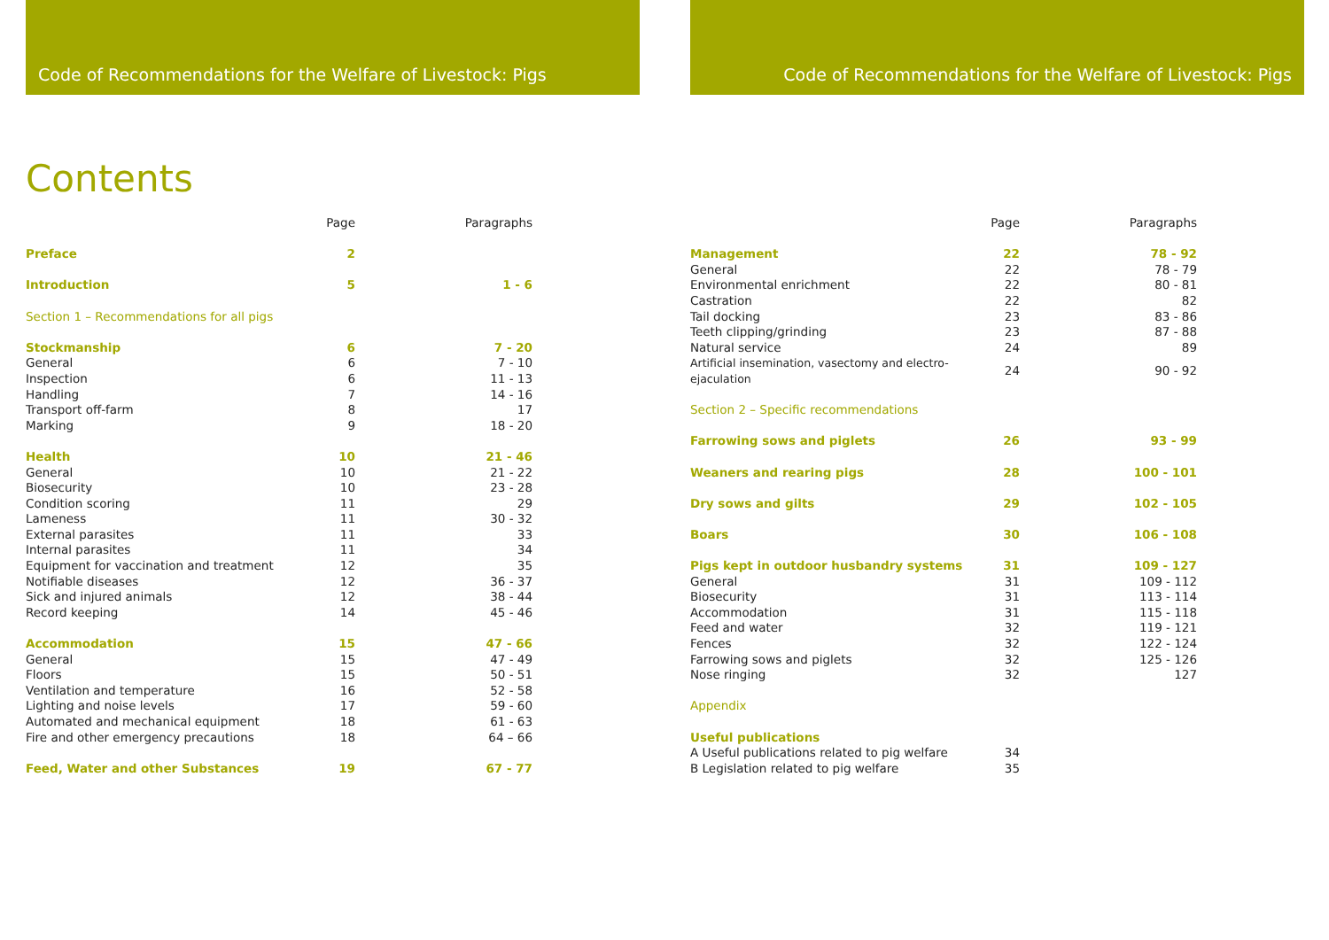Code of Recommendations for the Welfare of Livestock: Pigs
Contents
| | Page | Paragraphs |
| --- | --- | --- |
| Preface | 2 | |
| Introduction | 5 | 1 - 6 |
| Section 1 – Recommendations for all pigs | | |
| Stockmanship | 6 | 7 - 20 |
| General | 6 | 7 - 10 |
| Inspection | 6 | 11 - 13 |
| Handling | 7 | 14 - 16 |
| Transport off-farm | 8 | 17 |
| Marking | 9 | 18 - 20 |
| Health | 10 | 21 - 46 |
| General | 10 | 21 - 22 |
| Biosecurity | 10 | 23 - 28 |
| Condition scoring | 11 | 29 |
| Lameness | 11 | 30 - 32 |
| External parasites | 11 | 33 |
| Internal parasites | 11 | 34 |
| Equipment for vaccination and treatment | 12 | 35 |
| Notifiable diseases | 12 | 36 - 37 |
| Sick and injured animals | 12 | 38 - 44 |
| Record keeping | 14 | 45 - 46 |
| Accommodation | 15 | 47 - 66 |
| General | 15 | 47 - 49 |
| Floors | 15 | 50 - 51 |
| Ventilation and temperature | 16 | 52 - 58 |
| Lighting and noise levels | 17 | 59 - 60 |
| Automated and mechanical equipment | 18 | 61 - 63 |
| Fire and other emergency precautions | 18 | 64 – 66 |
| Feed, Water and other Substances | 19 | 67 - 77 |
Code of Recommendations for the Welfare of Livestock: Pigs
| | Page | Paragraphs |
| --- | --- | --- |
| Management | 22 | 78 - 92 |
| General | 22 | 78 - 79 |
| Environmental enrichment | 22 | 80 - 81 |
| Castration | 22 | 82 |
| Tail docking | 23 | 83 - 86 |
| Teeth clipping/grinding | 23 | 87 - 88 |
| Natural service | 24 | 89 |
| Artificial insemination, vasectomy and electro-ejaculation | 24 | 90 - 92 |
| Section 2 – Specific recommendations | | |
| Farrowing sows and piglets | 26 | 93 - 99 |
| Weaners and rearing pigs | 28 | 100 - 101 |
| Dry sows and gilts | 29 | 102 - 105 |
| Boars | 30 | 106 - 108 |
| Pigs kept in outdoor husbandry systems | 31 | 109 - 127 |
| General | 31 | 109 - 112 |
| Biosecurity | 31 | 113 - 114 |
| Accommodation | 31 | 115 - 118 |
| Feed and water | 32 | 119 - 121 |
| Fences | 32 | 122 - 124 |
| Farrowing sows and piglets | 32 | 125 - 126 |
| Nose ringing | 32 | 127 |
| Appendix | | |
| Useful publications | | |
| A Useful publications related to pig welfare | 34 | |
| B Legislation related to pig welfare | 35 | |